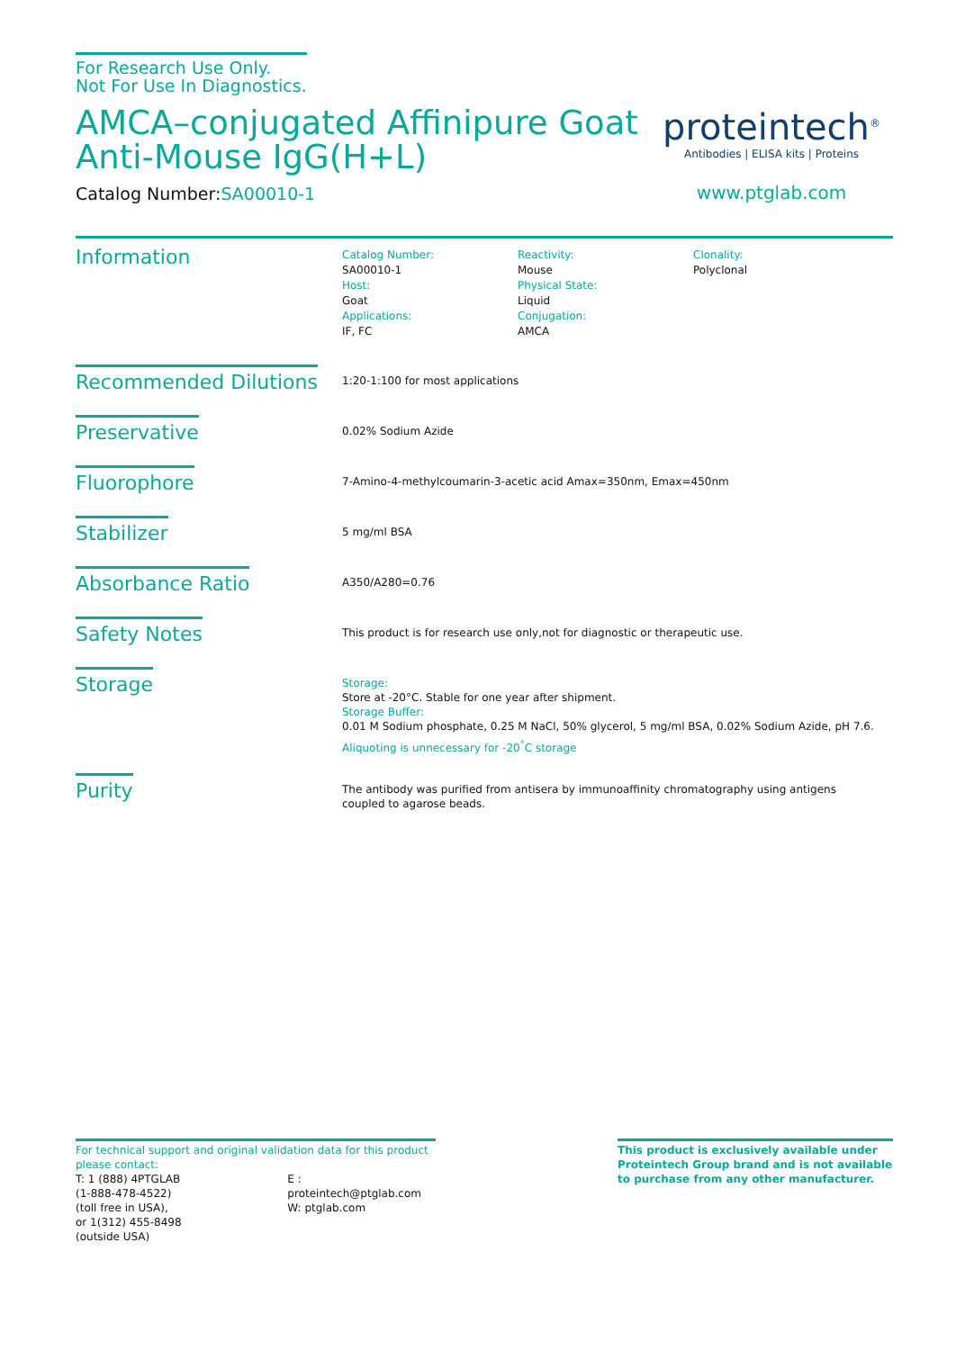For Research Use Only.
Not For Use In Diagnostics.
AMCA–conjugated Affinipure Goat
Anti-Mouse IgG(H+L)
Catalog Number:SA00010-1
proteintech<sup>®</sup>
Antibodies | ELISA kits | Proteins
www.ptglab.com
Information
Catalog Number:
SA00010-1
Host:
Goat
Applications:
IF, FC
Reactivity:
Mouse
Physical State:
Liquid
Conjugation:
AMCA
Clonality:
Polyclonal
Recommended Dilutions
1:20-1:100 for most applications
Preservative
0.02% Sodium Azide
Fluorophore
7-Amino-4-methylcoumarin-3-acetic acid Amax=350nm, Emax=450nm
Stabilizer
5 mg/ml BSA
Absorbance Ratio
A350/A280=0.76
Safety Notes
This product is for research use only,not for diagnostic or therapeutic use.
Storage
Storage:
Store at -20°C. Stable for one year after shipment.
Storage Buffer:
0.01 M Sodium phosphate, 0.25 M NaCl, 50% glycerol, 5 mg/ml BSA, 0.02% Sodium Azide, pH 7.6.
Aliquoting is unnecessary for -20<sup>°</sup>C storage
Purity
The antibody was purified from antisera by immunoaffinity chromatography using antigens
coupled to agarose beads.
For technical support and original validation data for this product please contact:
T: 1 (888) 4PTGLAB
(1-888-478-4522)
(toll free in USA),
or 1(312) 455-8498
(outside USA)
E : proteintech@ptglab.com
W: ptglab.com
This product is exclusively available under Proteintech Group brand and is not available to purchase from any other manufacturer.